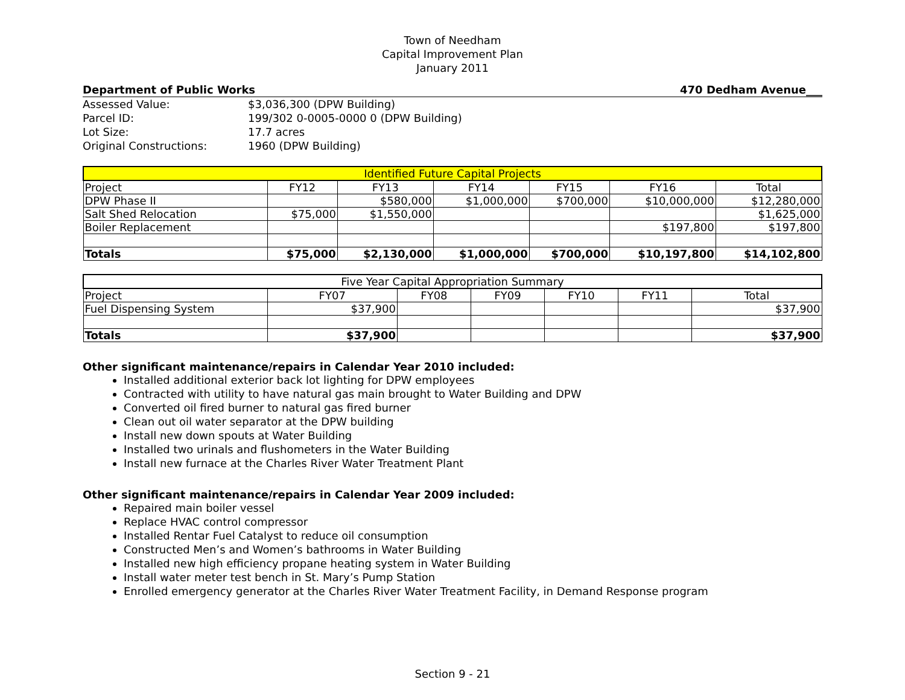Town of Needham
Capital Improvement Plan
January 2011
Department of Public Works 470 Dedham Avenue___
| Assessed Value: | $3,036,300 (DPW Building) |
| Parcel ID: | 199/302 0-0005-0000 0 (DPW Building) |
| Lot Size: | 17.7 acres |
| Original Constructions: | 1960 (DPW Building) |
| Identified Future Capital Projects | | | | | | |
| --- | --- | --- | --- | --- | --- | --- |
| Project | FY12 | FY13 | FY14 | FY15 | FY16 | Total |
| DPW Phase II | | $580,000 | $1,000,000 | $700,000 | $10,000,000 | $12,280,000 |
| Salt Shed Relocation | $75,000 | $1,550,000 | | | | $1,625,000 |
| Boiler Replacement | | | | | $197,800 | $197,800 |
| Totals | $75,000 | $2,130,000 | $1,000,000 | $700,000 | $10,197,800 | $14,102,800 |
| Five Year Capital Appropriation Summary | | | | | | |
| --- | --- | --- | --- | --- | --- | --- |
| Project | FY07 | FY08 | FY09 | FY10 | FY11 | Total |
| Fuel Dispensing System | $37,900 | | | | | $37,900 |
| Totals | $37,900 | | | | | $37,900 |
Other significant maintenance/repairs in Calendar Year 2010 included:
Installed additional exterior back lot lighting for DPW employees
Contracted with utility to have natural gas main brought to Water Building and DPW
Converted oil fired burner to natural gas fired burner
Clean out oil water separator at the DPW building
Install new down spouts at Water Building
Installed two urinals and flushometers in the Water Building
Install new furnace at the Charles River Water Treatment Plant
Other significant maintenance/repairs in Calendar Year 2009 included:
Repaired main boiler vessel
Replace HVAC control compressor
Installed Rentar Fuel Catalyst to reduce oil consumption
Constructed Men’s and Women’s bathrooms in Water Building
Installed new high efficiency propane heating system in Water Building
Install water meter test bench in St. Mary’s Pump Station
Enrolled emergency generator at the Charles River Water Treatment Facility, in Demand Response program
Section 9 - 21